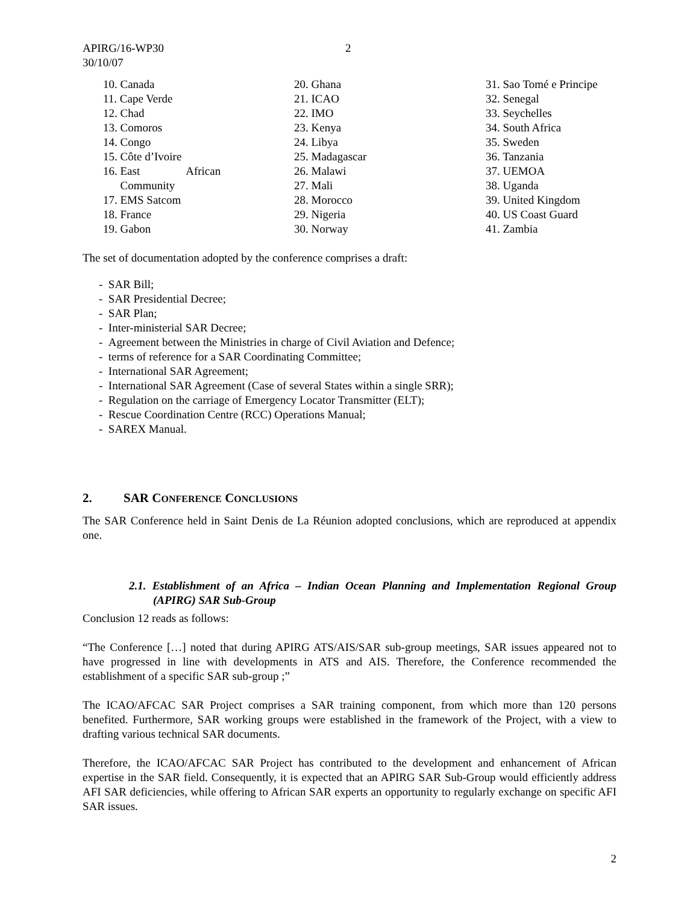APIRG/16-WP30 2
30/10/07
10. Canada
11. Cape Verde
12. Chad
13. Comoros
14. Congo
15. Côte d’Ivoire
16. East African
Community
17. EMS Satcom
18. France
19. Gabon
20. Ghana
21. ICAO
22. IMO
23. Kenya
24. Libya
25. Madagascar
26. Malawi
27. Mali
28. Morocco
29. Nigeria
30. Norway
31. Sao Tomé e Principe
32. Senegal
33. Seychelles
34. South Africa
35. Sweden
36. Tanzania
37. UEMOA
38. Uganda
39. United Kingdom
40. US Coast Guard
41. Zambia
The set of documentation adopted by the conference comprises a draft:
- SAR Bill;
- SAR Presidential Decree;
- SAR Plan;
- Inter-ministerial SAR Decree;
- Agreement between the Ministries in charge of Civil Aviation and Defence;
- terms of reference for a SAR Coordinating Committee;
- International SAR Agreement;
- International SAR Agreement (Case of several States within a single SRR);
- Regulation on the carriage of Emergency Locator Transmitter (ELT);
- Rescue Coordination Centre (RCC) Operations Manual;
- SAREX Manual.
2. SAR CONFERENCE CONCLUSIONS
The SAR Conference held in Saint Denis de La Réunion adopted conclusions, which are reproduced at appendix one.
2.1. Establishment of an Africa – Indian Ocean Planning and Implementation Regional Group (APIRG) SAR Sub-Group
Conclusion 12 reads as follows:
“The Conference […] noted that during APIRG ATS/AIS/SAR sub-group meetings, SAR issues appeared not to have progressed in line with developments in ATS and AIS. Therefore, the Conference recommended the establishment of a specific SAR sub-group ;”
The ICAO/AFCAC SAR Project comprises a SAR training component, from which more than 120 persons benefited. Furthermore, SAR working groups were established in the framework of the Project, with a view to drafting various technical SAR documents.
Therefore, the ICAO/AFCAC SAR Project has contributed to the development and enhancement of African expertise in the SAR field. Consequently, it is expected that an APIRG SAR Sub-Group would efficiently address AFI SAR deficiencies, while offering to African SAR experts an opportunity to regularly exchange on specific AFI SAR issues.
2